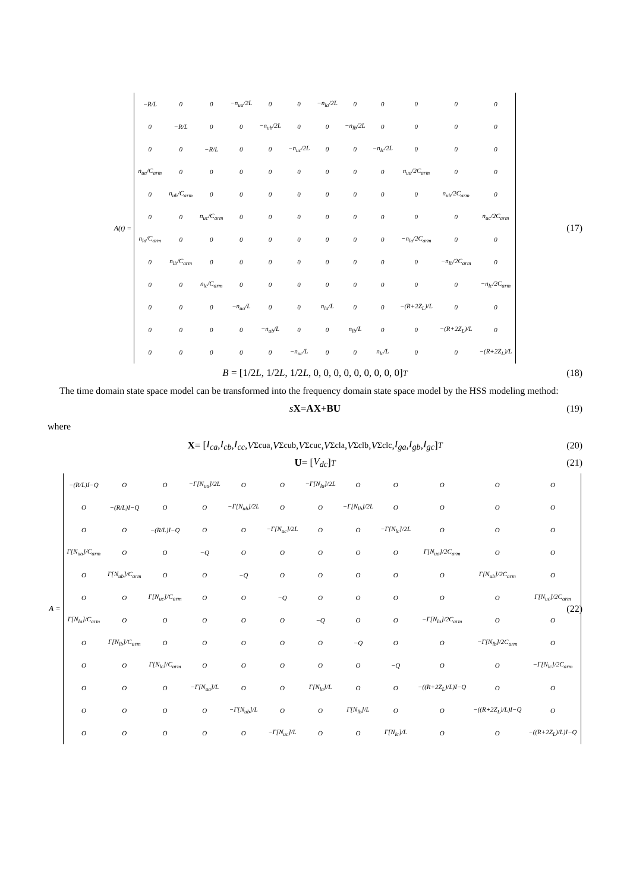A(t) =
| −R/L | 0 | 0 | −n<sub>ua</sub>/2L | 0 | 0 | −n<sub>la</sub>/2L | 0 | 0 | 0 | 0 | 0 |
| 0 | −R/L | 0 | 0 | −n<sub>ub</sub>/2L | 0 | 0 | −n<sub>lb</sub>/2L | 0 | 0 | 0 | 0 |
| 0 | 0 | −R/L | 0 | 0 | −n<sub>uc</sub>/2L | 0 | 0 | −n<sub>lc</sub>/2L | 0 | 0 | 0 |
| n<sub>ua</sub>/C<sub>arm</sub> | 0 | 0 | 0 | 0 | 0 | 0 | 0 | 0 | n<sub>ua</sub>/2C<sub>arm</sub> | 0 | 0 |
| 0 | n<sub>ub</sub>/C<sub>arm</sub> | 0 | 0 | 0 | 0 | 0 | 0 | 0 | 0 | n<sub>ub</sub>/2C<sub>arm</sub> | 0 |
| 0 | 0 | n<sub>uc</sub>/C<sub>arm</sub> | 0 | 0 | 0 | 0 | 0 | 0 | 0 | 0 | n<sub>uc</sub>/2C<sub>arm</sub> |
| n<sub>la</sub>/C<sub>arm</sub> | 0 | 0 | 0 | 0 | 0 | 0 | 0 | 0 | −n<sub>la</sub>/2C<sub>arm</sub> | 0 | 0 |
| 0 | n<sub>lb</sub>/C<sub>arm</sub> | 0 | 0 | 0 | 0 | 0 | 0 | 0 | 0 | −n<sub>lb</sub>/2C<sub>arm</sub> | 0 |
| 0 | 0 | n<sub>lc</sub>/C<sub>arm</sub> | 0 | 0 | 0 | 0 | 0 | 0 | 0 | 0 | −n<sub>lc</sub>/2C<sub>arm</sub> |
| 0 | 0 | 0 | −n<sub>ua</sub>/L | 0 | 0 | n<sub>la</sub>/L | 0 | 0 | −(R+2Z<sub>L</sub>)/L | 0 | 0 |
| 0 | 0 | 0 | 0 | −n<sub>ub</sub>/L | 0 | 0 | n<sub>lb</sub>/L | 0 | 0 | −(R+2Z<sub>L</sub>)/L | 0 |
| 0 | 0 | 0 | 0 | 0 | −n<sub>uc</sub>/L | 0 | 0 | n<sub>lc</sub>/L | 0 | 0 | −(R+2Z<sub>L</sub>)/L |
(17)
B = [1/2 L, 1/2 L, 1/2 L, 0, 0, 0, 0, 0, 0, 0, 0, 0]<sup>T</sup> (18)
The time domain state space model can be transformed into the frequency domain state space model by the HSS modeling method:
s X = AX + BU (19)
where
X = [I<sub>ca</sub>, I<sub>cb</sub>, I<sub>cc</sub>, V<sup>Σ</sup><sub>cua</sub>, V<sup>Σ</sup><sub>cub</sub>, V<sup>Σ</sup><sub>cuc</sub>, V<sup>Σ</sup><sub>cla</sub>, V<sup>Σ</sup><sub>clb</sub>, V<sup>Σ</sup><sub>clc</sub>, I<sub>ga</sub>, I<sub>gb</sub>, I<sub>gc</sub>]<sup>T</sup> (20)
U = [V<sub>dc</sub>]<sup>T</sup> (21)
A =
| −(R/L)I−Q | O | O | −Γ[N<sub>ua</sub>]/2L | O | O | −Γ[N<sub>la</sub>]/2L | O | O | O | O | O |
| O | −(R/L)I−Q | O | O | −Γ[N<sub>ub</sub>]/2L | O | O | −Γ[N<sub>lb</sub>]/2L | O | O | O | O |
| O | O | −(R/L)I−Q | O | O | −Γ[N<sub>uc</sub>]/2L | O | O | −Γ[N<sub>lc</sub>]/2L | O | O | O |
| Γ[N<sub>ua</sub>]/C<sub>arm</sub> | O | O | −Q | O | O | O | O | O | Γ[N<sub>ua</sub>]/2C<sub>arm</sub> | O | O |
| O | Γ[N<sub>ub</sub>]/C<sub>arm</sub> | O | O | −Q | O | O | O | O | O | Γ[N<sub>ub</sub>]/2C<sub>arm</sub> | O |
| O | O | Γ[N<sub>uc</sub>]/C<sub>arm</sub> | O | O | −Q | O | O | O | O | O | Γ[N<sub>uc</sub>]/2C<sub>arm</sub> |
| Γ[N<sub>la</sub>]/C<sub>arm</sub> | O | O | O | O | O | −Q | O | O | −Γ[N<sub>la</sub>]/2C<sub>arm</sub> | O | O |
| O | Γ[N<sub>lb</sub>]/C<sub>arm</sub> | O | O | O | O | O | −Q | O | O | −Γ[N<sub>lb</sub>]/2C<sub>arm</sub> | O |
| O | O | Γ[N<sub>lc</sub>]/C<sub>arm</sub> | O | O | O | O | O | −Q | O | O | −Γ[N<sub>lc</sub>]/2C<sub>arm</sub> |
| O | O | O | −Γ[N<sub>ua</sub>]/L | O | O | Γ[N<sub>la</sub>]/L | O | O | −((R+2Z<sub>L</sub>)/L)I−Q | O | O |
| O | O | O | O | −Γ[N<sub>ub</sub>]/L | O | O | Γ[N<sub>lb</sub>]/L | O | O | −((R+2Z<sub>L</sub>)/L)I−Q | O |
| O | O | O | O | O | −Γ[N<sub>uc</sub>]/L | O | O | Γ[N<sub>lc</sub>]/L | O | O | −((R+2Z<sub>L</sub>)/L)I−Q |
(22)